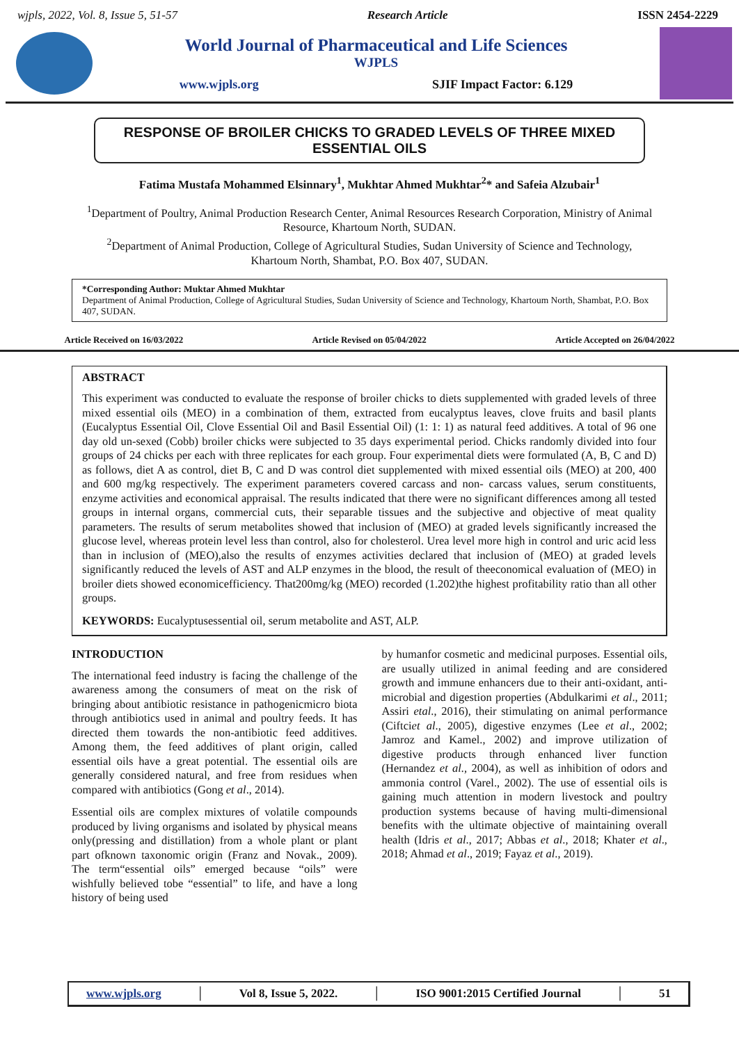wjpls, 2022, Vol. 8, Issue 5, 51-57 Research Article ISSN 2454-2229
World Journal of Pharmaceutical and Life Sciences
WJPLS
www.wjpls.org SJIF Impact Factor: 6.129
RESPONSE OF BROILER CHICKS TO GRADED LEVELS OF THREE MIXED ESSENTIAL OILS
Fatima Mustafa Mohammed Elsinnary<sup>1</sup>, Mukhtar Ahmed Mukhtar<sup>2</sup>* and Safeia Alzubair<sup>1</sup>
<sup>1</sup> Department of Poultry, Animal Production Research Center, Animal Resources Research Corporation, Ministry of Animal Resource, Khartoum North, SUDAN.
<sup>2</sup> Department of Animal Production, College of Agricultural Studies, Sudan University of Science and Technology, Khartoum North, Shambat, P.O. Box 407, SUDAN.
*Corresponding Author: Muktar Ahmed Mukhtar
Department of Animal Production, College of Agricultural Studies, Sudan University of Science and Technology, Khartoum North, Shambat, P.O. Box 407, SUDAN.
Article Received on 16/03/2022 Article Revised on 05/04/2022 Article Accepted on 26/04/2022
ABSTRACT
This experiment was conducted to evaluate the response of broiler chicks to diets supplemented with graded levels of three mixed essential oils (MEO) in a combination of them, extracted from eucalyptus leaves, clove fruits and basil plants (Eucalyptus Essential Oil, Clove Essential Oil and Basil Essential Oil) (1: 1: 1) as natural feed additives. A total of 96 one day old un-sexed (Cobb) broiler chicks were subjected to 35 days experimental period. Chicks randomly divided into four groups of 24 chicks per each with three replicates for each group. Four experimental diets were formulated (A, B, C and D) as follows, diet A as control, diet B, C and D was control diet supplemented with mixed essential oils (MEO) at 200, 400 and 600 mg/kg respectively. The experiment parameters covered carcass and non- carcass values, serum constituents, enzyme activities and economical appraisal. The results indicated that there were no significant differences among all tested groups in internal organs, commercial cuts, their separable tissues and the subjective and objective of meat quality parameters. The results of serum metabolites showed that inclusion of (MEO) at graded levels significantly increased the glucose level, whereas protein level less than control, also for cholesterol. Urea level more high in control and uric acid less than in inclusion of (MEO),also the results of enzymes activities declared that inclusion of (MEO) at graded levels significantly reduced the levels of AST and ALP enzymes in the blood, the result of theeconomical evaluation of (MEO) in broiler diets showed economicefficiency. That200mg/kg (MEO) recorded (1.202)the highest profitability ratio than all other groups.
KEYWORDS: Eucalyptusessential oil, serum metabolite and AST, ALP.
INTRODUCTION
The international feed industry is facing the challenge of the awareness among the consumers of meat on the risk of bringing about antibiotic resistance in pathogenicmicro biota through antibiotics used in animal and poultry feeds. It has directed them towards the non-antibiotic feed additives. Among them, the feed additives of plant origin, called essential oils have a great potential. The essential oils are generally considered natural, and free from residues when compared with antibiotics (Gong et al., 2014).
Essential oils are complex mixtures of volatile compounds produced by living organisms and isolated by physical means only(pressing and distillation) from a whole plant or plant part ofknown taxonomic origin (Franz and Novak., 2009). The term“essential oils” emerged because “oils” were wishfully believed tobe “essential” to life, and have a long history of being used
by humanfor cosmetic and medicinal purposes. Essential oils, are usually utilized in animal feeding and are considered growth and immune enhancers due to their anti-oxidant, anti-microbial and digestion properties (Abdulkarimi et al., 2011; Assiri etal., 2016), their stimulating on animal performance (Ciftciet al., 2005), digestive enzymes (Lee et al., 2002; Jamroz and Kamel., 2002) and improve utilization of digestive products through enhanced liver function (Hernandez et al., 2004), as well as inhibition of odors and ammonia control (Varel., 2002). The use of essential oils is gaining much attention in modern livestock and poultry production systems because of having multi-dimensional benefits with the ultimate objective of maintaining overall health (Idris et al., 2017; Abbas et al., 2018; Khater et al., 2018; Ahmad et al., 2019; Fayaz et al., 2019).
www.wjpls.org │ Vol 8, Issue 5, 2022. │ ISO 9001:2015 Certified Journal │ 51